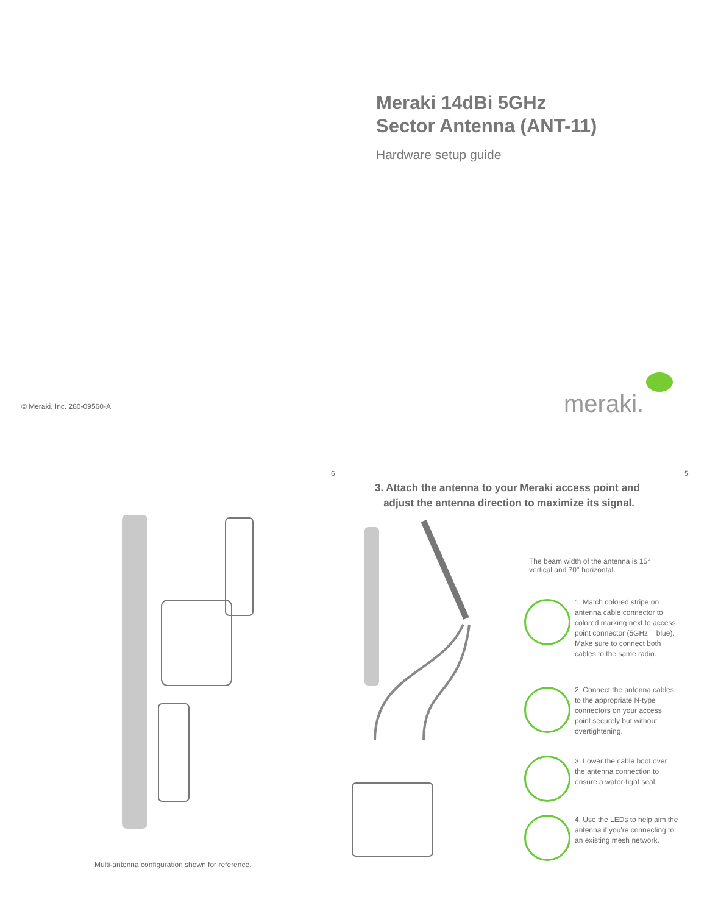Meraki 14dBi 5GHz
Sector Antenna (ANT-11)
Hardware setup guide
© Meraki, Inc. 280-09560-A meraki.
6
Multi-antenna configuration shown for reference.
5
3. Attach the antenna to your Meraki access point and
adjust the antenna direction to maximize its signal.
The beam width of the antenna is 15° vertical and 70° horizontal.
1. Match colored stripe on antenna cable connector to colored marking next to access point connector (5GHz = blue). Make sure to connect both cables to the same radio.
2. Connect the antenna cables to the appropriate N-type connectors on your access point securely but without overtightening.
3. Lower the cable boot over the antenna connection to ensure a water-tight seal.
4. Use the LEDs to help aim the antenna if you're connecting to an existing mesh network.